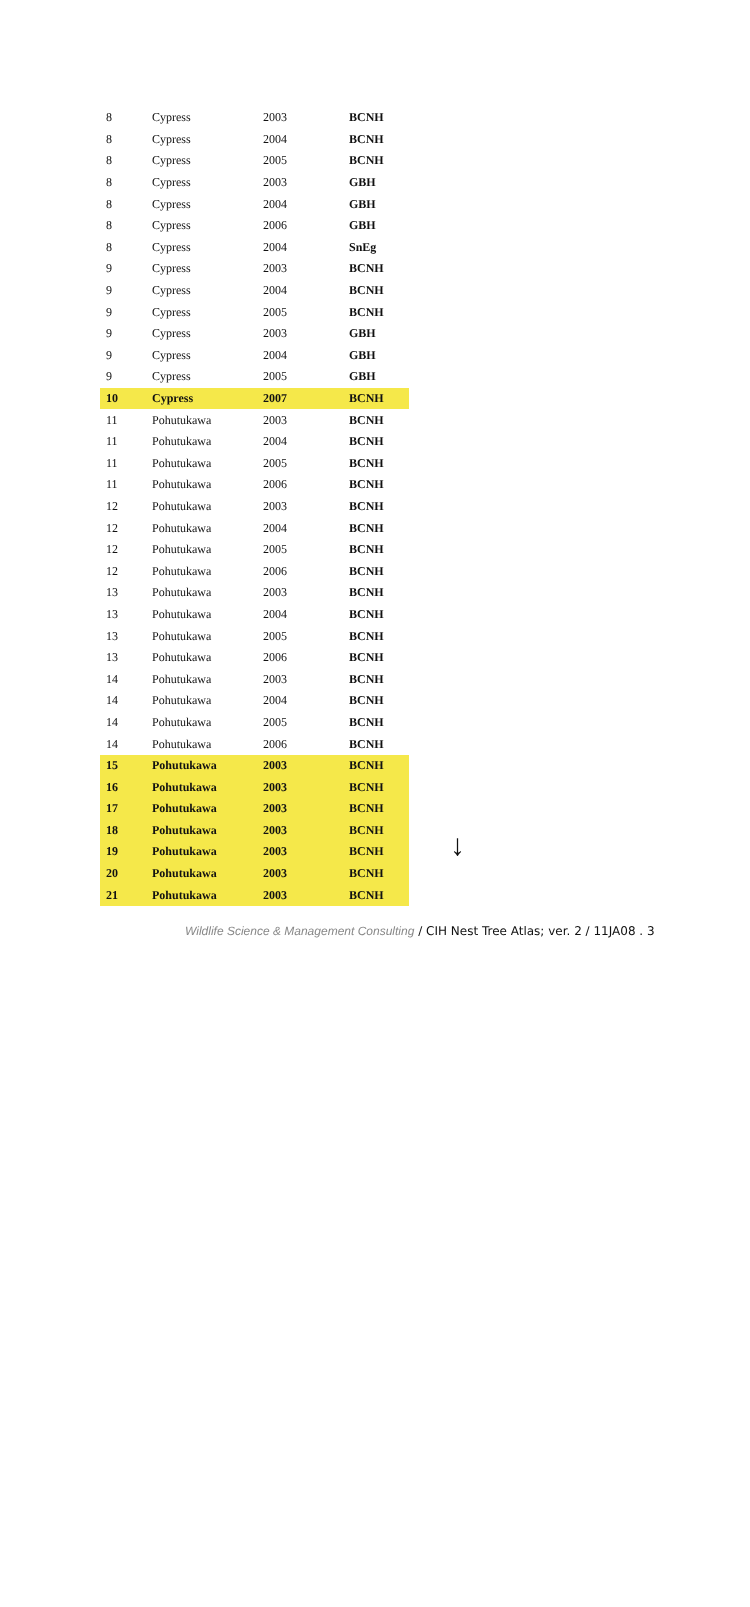| 8 | Cypress | 2003 | BCNH |
| 8 | Cypress | 2004 | BCNH |
| 8 | Cypress | 2005 | BCNH |
| 8 | Cypress | 2003 | GBH |
| 8 | Cypress | 2004 | GBH |
| 8 | Cypress | 2006 | GBH |
| 8 | Cypress | 2004 | SnEg |
| 9 | Cypress | 2003 | BCNH |
| 9 | Cypress | 2004 | BCNH |
| 9 | Cypress | 2005 | BCNH |
| 9 | Cypress | 2003 | GBH |
| 9 | Cypress | 2004 | GBH |
| 9 | Cypress | 2005 | GBH |
| 10 | Cypress | 2007 | BCNH |
| 11 | Pohutukawa | 2003 | BCNH |
| 11 | Pohutukawa | 2004 | BCNH |
| 11 | Pohutukawa | 2005 | BCNH |
| 11 | Pohutukawa | 2006 | BCNH |
| 12 | Pohutukawa | 2003 | BCNH |
| 12 | Pohutukawa | 2004 | BCNH |
| 12 | Pohutukawa | 2005 | BCNH |
| 12 | Pohutukawa | 2006 | BCNH |
| 13 | Pohutukawa | 2003 | BCNH |
| 13 | Pohutukawa | 2004 | BCNH |
| 13 | Pohutukawa | 2005 | BCNH |
| 13 | Pohutukawa | 2006 | BCNH |
| 14 | Pohutukawa | 2003 | BCNH |
| 14 | Pohutukawa | 2004 | BCNH |
| 14 | Pohutukawa | 2005 | BCNH |
| 14 | Pohutukawa | 2006 | BCNH |
| 15 | Pohutukawa | 2003 | BCNH |
| 16 | Pohutukawa | 2003 | BCNH |
| 17 | Pohutukawa | 2003 | BCNH |
| 18 | Pohutukawa | 2003 | BCNH |
| 19 | Pohutukawa | 2003 | BCNH |
| 20 | Pohutukawa | 2003 | BCNH |
| 21 | Pohutukawa | 2003 | BCNH |
↓
Wildlife Science & Management Consulting / CIH Nest Tree Atlas; ver. 2 / 11JA08 . 3